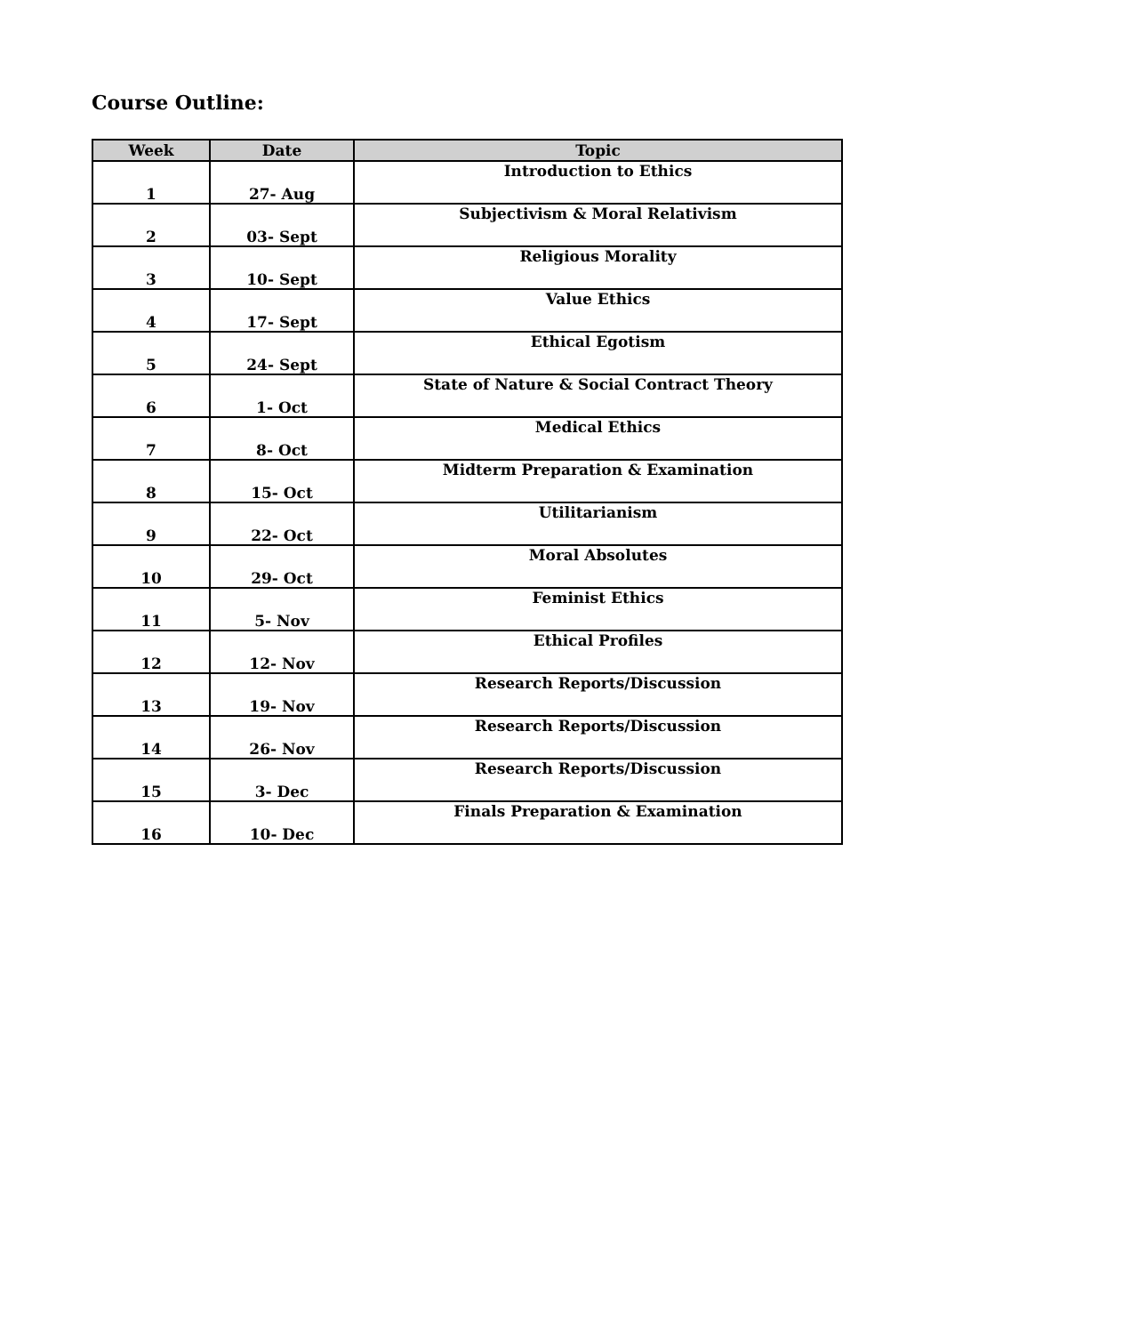Course Outline:
| Week | Date | Topic |
| --- | --- | --- |
| 1 | 27- Aug | Introduction to Ethics |
| 2 | 03- Sept | Subjectivism & Moral Relativism |
| 3 | 10- Sept | Religious Morality |
| 4 | 17- Sept | Value Ethics |
| 5 | 24- Sept | Ethical Egotism |
| 6 | 1- Oct | State of Nature & Social Contract Theory |
| 7 | 8- Oct | Medical Ethics |
| 8 | 15- Oct | Midterm Preparation & Examination |
| 9 | 22- Oct | Utilitarianism |
| 10 | 29- Oct | Moral Absolutes |
| 11 | 5- Nov | Feminist Ethics |
| 12 | 12- Nov | Ethical Profiles |
| 13 | 19- Nov | Research Reports/Discussion |
| 14 | 26- Nov | Research Reports/Discussion |
| 15 | 3- Dec | Research Reports/Discussion |
| 16 | 10- Dec | Finals Preparation & Examination |